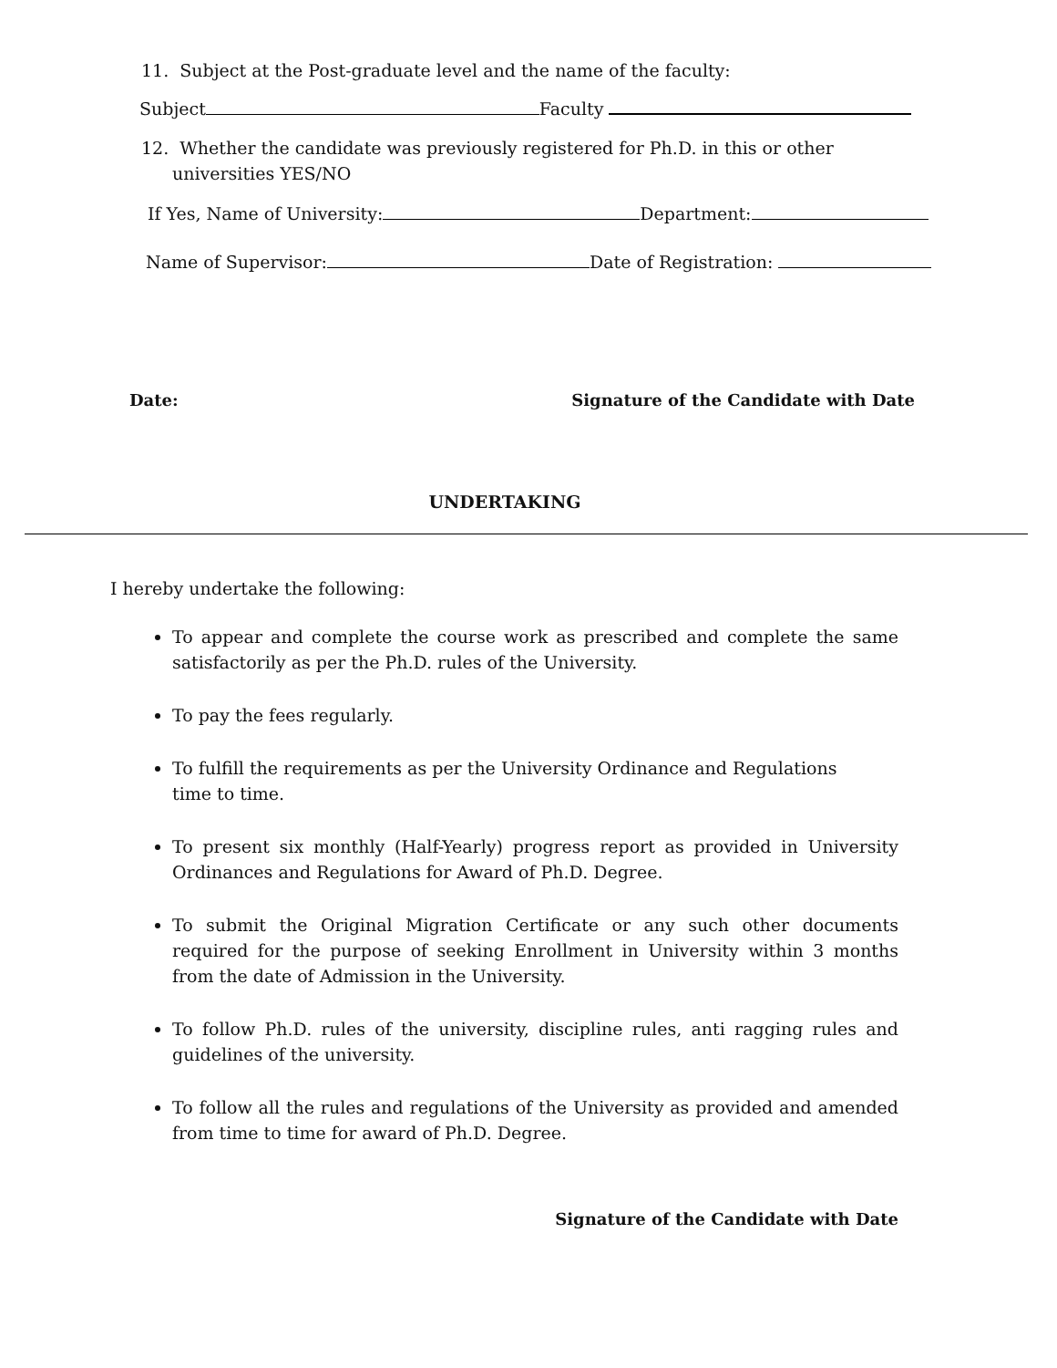11. Subject at the Post-graduate level and the name of the faculty:
Subject Faculty
12. Whether the candidate was previously registered for Ph.D. in this or other universities YES/NO
If Yes, Name of University: Department:
Name of Supervisor: Date of Registration:
Date: Signature of the Candidate with Date
UNDERTAKING
I hereby undertake the following:
To appear and complete the course work as prescribed and complete the same satisfactorily as per the Ph.D. rules of the University.
To pay the fees regularly.
To fulfill the requirements as per the University Ordinance and Regulations
time to time.
To present six monthly (Half-Yearly) progress report as provided in University Ordinances and Regulations for Award of Ph.D. Degree.
To submit the Original Migration Certificate or any such other documents required for the purpose of seeking Enrollment in University within 3 months from the date of Admission in the University.
To follow Ph.D. rules of the university, discipline rules, anti ragging rules and guidelines of the university.
To follow all the rules and regulations of the University as provided and amended from time to time for award of Ph.D. Degree.
Signature of the Candidate with Date